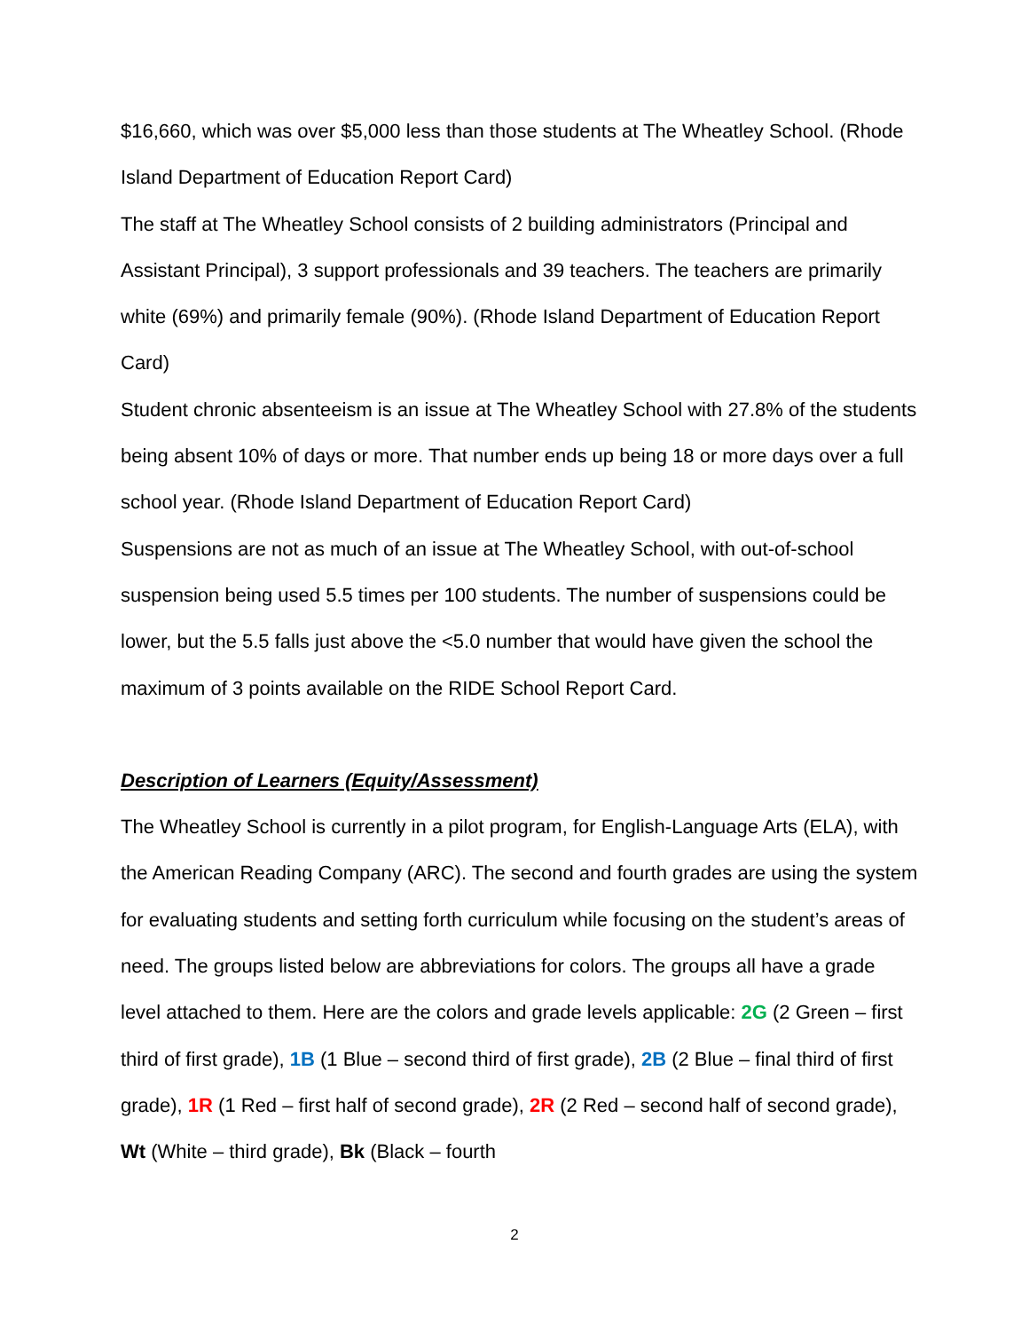$16,660, which was over $5,000 less than those students at The Wheatley School. (Rhode Island Department of Education Report Card)
The staff at The Wheatley School consists of 2 building administrators (Principal and Assistant Principal), 3 support professionals and 39 teachers. The teachers are primarily white (69%) and primarily female (90%). (Rhode Island Department of Education Report Card)
Student chronic absenteeism is an issue at The Wheatley School with 27.8% of the students being absent 10% of days or more. That number ends up being 18 or more days over a full school year. (Rhode Island Department of Education Report Card)
Suspensions are not as much of an issue at The Wheatley School, with out-of-school suspension being used 5.5 times per 100 students. The number of suspensions could be lower, but the 5.5 falls just above the <5.0 number that would have given the school the maximum of 3 points available on the RIDE School Report Card.
Description of Learners (Equity/Assessment)
The Wheatley School is currently in a pilot program, for English-Language Arts (ELA), with the American Reading Company (ARC). The second and fourth grades are using the system for evaluating students and setting forth curriculum while focusing on the student’s areas of need. The groups listed below are abbreviations for colors. The groups all have a grade level attached to them. Here are the colors and grade levels applicable: 2G (2 Green – first third of first grade), 1B (1 Blue – second third of first grade), 2B (2 Blue – final third of first grade), 1R (1 Red – first half of second grade), 2R (2 Red – second half of second grade), Wt (White – third grade), Bk (Black – fourth
2